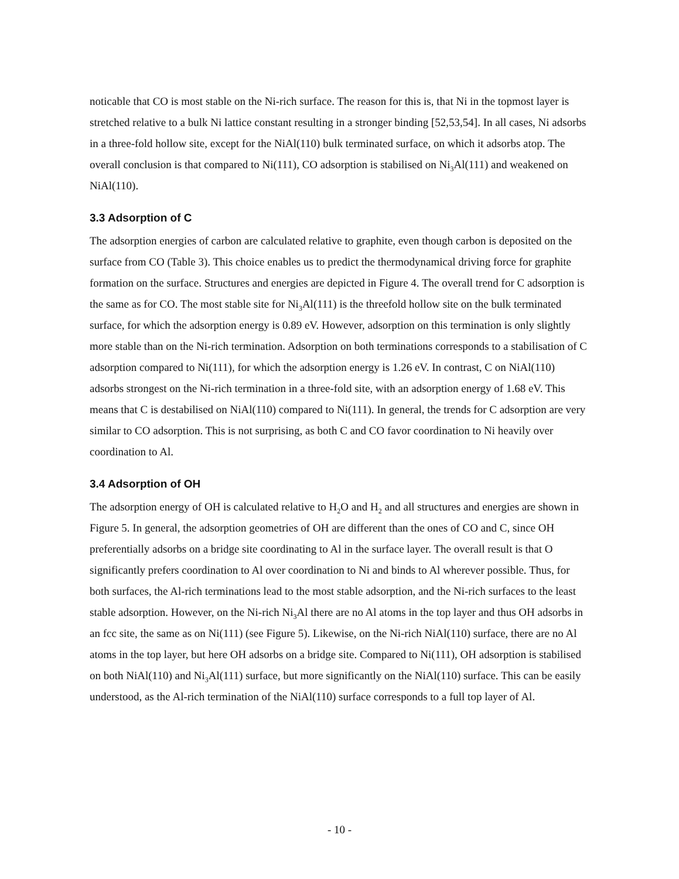noticable that CO is most stable on the Ni-rich surface. The reason for this is, that Ni in the topmost layer is stretched relative to a bulk Ni lattice constant resulting in a stronger binding [52,53,54]. In all cases, Ni adsorbs in a three-fold hollow site, except for the NiAl(110) bulk terminated surface, on which it adsorbs atop. The overall conclusion is that compared to Ni(111), CO adsorption is stabilised on Ni<sub>3</sub>Al(111) and weakened on NiAl(110).
3.3 Adsorption of C
The adsorption energies of carbon are calculated relative to graphite, even though carbon is deposited on the surface from CO (Table 3). This choice enables us to predict the thermodynamical driving force for graphite formation on the surface. Structures and energies are depicted in Figure 4. The overall trend for C adsorption is the same as for CO. The most stable site for Ni<sub>3</sub>Al(111) is the threefold hollow site on the bulk terminated surface, for which the adsorption energy is 0.89 eV. However, adsorption on this termination is only slightly more stable than on the Ni-rich termination. Adsorption on both terminations corresponds to a stabilisation of C adsorption compared to Ni(111), for which the adsorption energy is 1.26 eV. In contrast, C on NiAl(110) adsorbs strongest on the Ni-rich termination in a three-fold site, with an adsorption energy of 1.68 eV. This means that C is destabilised on NiAl(110) compared to Ni(111). In general, the trends for C adsorption are very similar to CO adsorption. This is not surprising, as both C and CO favor coordination to Ni heavily over coordination to Al.
3.4 Adsorption of OH
The adsorption energy of OH is calculated relative to H<sub>2</sub>O and H<sub>2</sub> and all structures and energies are shown in Figure 5. In general, the adsorption geometries of OH are different than the ones of CO and C, since OH preferentially adsorbs on a bridge site coordinating to Al in the surface layer. The overall result is that O significantly prefers coordination to Al over coordination to Ni and binds to Al wherever possible. Thus, for both surfaces, the Al-rich terminations lead to the most stable adsorption, and the Ni-rich surfaces to the least stable adsorption. However, on the Ni-rich Ni<sub>3</sub>Al there are no Al atoms in the top layer and thus OH adsorbs in an fcc site, the same as on Ni(111) (see Figure 5). Likewise, on the Ni-rich NiAl(110) surface, there are no Al atoms in the top layer, but here OH adsorbs on a bridge site. Compared to Ni(111), OH adsorption is stabilised on both NiAl(110) and Ni<sub>3</sub>Al(111) surface, but more significantly on the NiAl(110) surface. This can be easily understood, as the Al-rich termination of the NiAl(110) surface corresponds to a full top layer of Al.
- 10 -